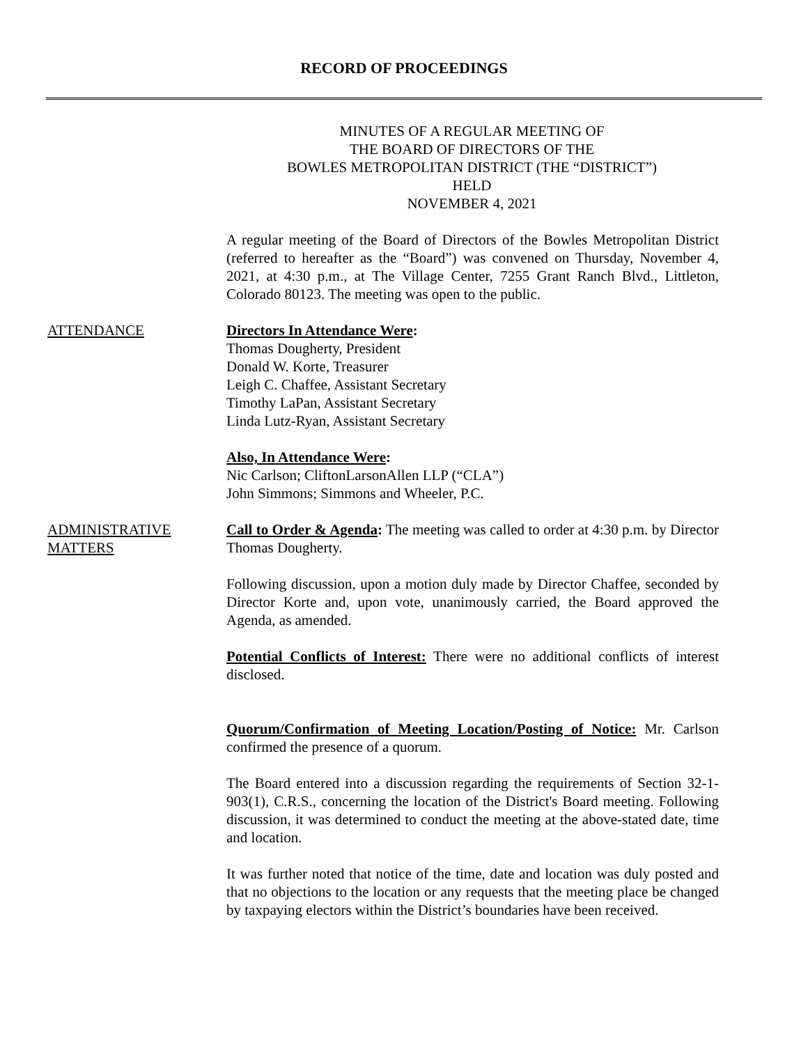RECORD OF PROCEEDINGS
MINUTES OF A REGULAR MEETING OF
THE BOARD OF DIRECTORS OF THE
BOWLES METROPOLITAN DISTRICT (THE “DISTRICT”)
HELD
NOVEMBER 4, 2021
A regular meeting of the Board of Directors of the Bowles Metropolitan District (referred to hereafter as the “Board”) was convened on Thursday, November 4, 2021, at 4:30 p.m., at The Village Center, 7255 Grant Ranch Blvd., Littleton, Colorado 80123. The meeting was open to the public.
ATTENDANCE Directors In Attendance Were:
Thomas Dougherty, President
Donald W. Korte, Treasurer
Leigh C. Chaffee, Assistant Secretary
Timothy LaPan, Assistant Secretary
Linda Lutz-Ryan, Assistant Secretary
Also, In Attendance Were:
Nic Carlson; CliftonLarsonAllen LLP (“CLA”)
John Simmons; Simmons and Wheeler, P.C.
ADMINISTRATIVE
MATTERS
Call to Order & Agenda: The meeting was called to order at 4:30 p.m. by Director Thomas Dougherty.
Following discussion, upon a motion duly made by Director Chaffee, seconded by Director Korte and, upon vote, unanimously carried, the Board approved the Agenda, as amended.
Potential Conflicts of Interest: There were no additional conflicts of interest disclosed.
Quorum/Confirmation of Meeting Location/Posting of Notice: Mr. Carlson confirmed the presence of a quorum.
The Board entered into a discussion regarding the requirements of Section 32-1-903(1), C.R.S., concerning the location of the District's Board meeting. Following discussion, it was determined to conduct the meeting at the above-stated date, time and location.
It was further noted that notice of the time, date and location was duly posted and that no objections to the location or any requests that the meeting place be changed by taxpaying electors within the District’s boundaries have been received.